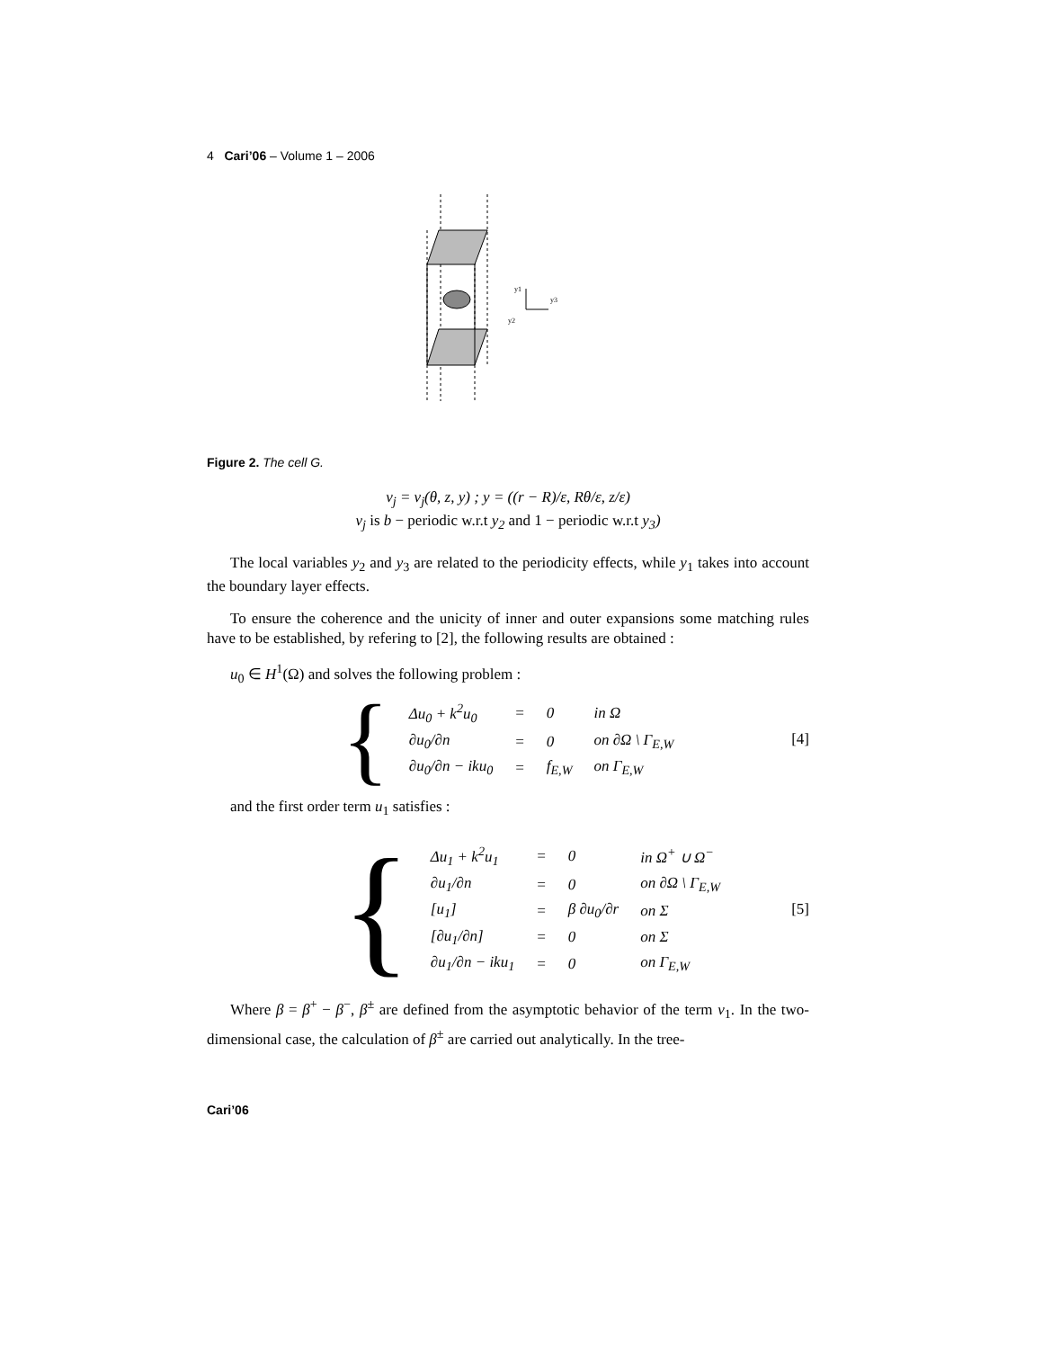4 Cari’06 – Volume 1 – 2006
y1
y3
y2
Figure 2. The cell G.
v<sub>j</sub> = v<sub>j</sub>(θ, z, y) ; y = ((r − R)/ε, Rθ/ε, z/ε)
v<sub>j</sub> is b − periodic w.r.t y<sub>2</sub> and 1 − periodic w.r.t y<sub>3</sub>)
The local variables y<sub>2</sub> and y<sub>3</sub> are related to the periodicity effects, while y<sub>1</sub> takes into account the boundary layer effects.
To ensure the coherence and the unicity of inner and outer expansions some matching rules have to be established, by refering to [2], the following results are obtained :
u<sub>0</sub> ∈ H<sup>1</sup>(Ω) and solves the following problem :
{
| Δu<sub>0</sub> + k<sup>2</sup>u<sub>0</sub> | = | 0 | in Ω |
| ∂u<sub>0</sub>/∂n | = | 0 | on ∂Ω \ Γ<sub>E,W</sub> |
| ∂u<sub>0</sub>/∂n − iku<sub>0</sub> | = | f<sub>E,W</sub> | on Γ<sub>E,W</sub> |
[4]
and the first order term u<sub>1</sub> satisfies :
{
| Δu<sub>1</sub> + k<sup>2</sup>u<sub>1</sub> | = | 0 | in Ω<sup>+</sup> ∪ Ω<sup>−</sup> |
| ∂u<sub>1</sub>/∂n | = | 0 | on ∂Ω \ Γ<sub>E,W</sub> |
| [u<sub>1</sub>] | = | β ∂u<sub>0</sub>/∂r | on Σ |
| [∂u<sub>1</sub>/∂n] | = | 0 | on Σ |
| ∂u<sub>1</sub>/∂n − iku<sub>1</sub> | = | 0 | on Γ<sub>E,W</sub> |
[5]
Where β = β<sup>+</sup> − β<sup>−</sup>, β<sup>±</sup> are defined from the asymptotic behavior of the term v<sub>1</sub>. In the two-dimensional case, the calculation of β<sup>±</sup> are carried out analytically. In the tree-
Cari’06